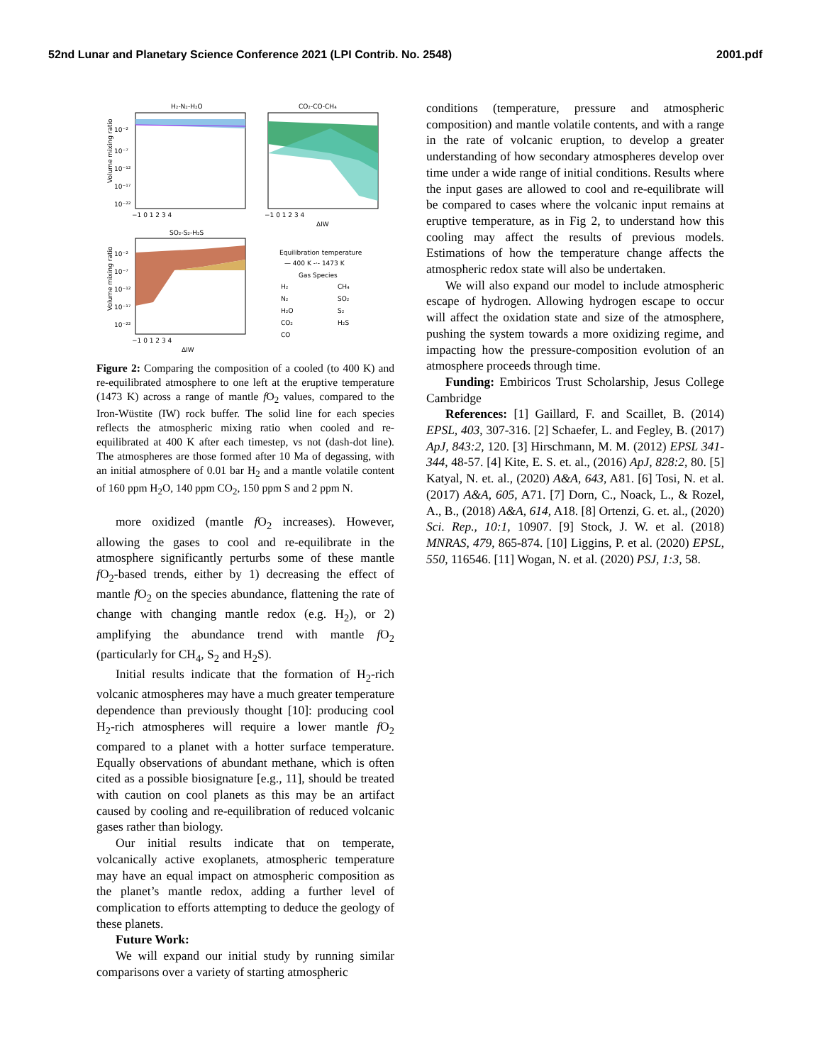52nd Lunar and Planetary Science Conference 2021 (LPI Contrib. No. 2548) 2001.pdf
H₂-N₂-H₂O
CO₂-CO-CH₄
Volume mixing ratio
10⁻²
10⁻⁷
10⁻¹²
10⁻¹⁷
10⁻²²
−1 0 1 2 3 4
−1 0 1 2 3 4
ΔIW
SO₂-S₂-H₂S
Volume mixing ratio
10⁻²
10⁻⁷
10⁻¹²
10⁻¹⁷
10⁻²²
−1 0 1 2 3 4
ΔIW
Equilibration temperature
— 400 K -·- 1473 K
Gas Species
H₂
CH₄
N₂
SO₂
H₂O
S₂
CO₂
H₂S
CO
Figure 2: Comparing the composition of a cooled (to 400 K) and re-equilibrated atmosphere to one left at the eruptive temperature (1473 K) across a range of mantle f O<sub>2</sub> values, compared to the Iron-Wüstite (IW) rock buffer. The solid line for each species reflects the atmospheric mixing ratio when cooled and re-equilibrated at 400 K after each timestep, vs not (dash-dot line). The atmospheres are those formed after 10 Ma of degassing, with an initial atmosphere of 0.01 bar H<sub>2</sub> and a mantle volatile content of 160 ppm H<sub>2</sub>O, 140 ppm CO<sub>2</sub>, 150 ppm S and 2 ppm N.
more oxidized (mantle f O<sub>2</sub> increases). However, allowing the gases to cool and re-equilibrate in the atmosphere significantly perturbs some of these mantle f O<sub>2</sub>-based trends, either by 1) decreasing the effect of mantle f O<sub>2</sub> on the species abundance, flattening the rate of change with changing mantle redox (e.g. H<sub>2</sub>), or 2) amplifying the abundance trend with mantle f O<sub>2</sub> (particularly for CH<sub>4</sub>, S<sub>2</sub> and H<sub>2</sub>S).
Initial results indicate that the formation of H<sub>2</sub>-rich volcanic atmospheres may have a much greater temperature dependence than previously thought [10]: producing cool H<sub>2</sub>-rich atmospheres will require a lower mantle f O<sub>2</sub> compared to a planet with a hotter surface temperature. Equally observations of abundant methane, which is often cited as a possible biosignature [e.g., 11], should be treated with caution on cool planets as this may be an artifact caused by cooling and re-equilibration of reduced volcanic gases rather than biology.
Our initial results indicate that on temperate, volcanically active exoplanets, atmospheric temperature may have an equal impact on atmospheric composition as the planet’s mantle redox, adding a further level of complication to efforts attempting to deduce the geology of these planets.
Future Work:
We will expand our initial study by running similar comparisons over a variety of starting atmospheric
conditions (temperature, pressure and atmospheric composition) and mantle volatile contents, and with a range in the rate of volcanic eruption, to develop a greater understanding of how secondary atmospheres develop over time under a wide range of initial conditions. Results where the input gases are allowed to cool and re-equilibrate will be compared to cases where the volcanic input remains at eruptive temperature, as in Fig 2, to understand how this cooling may affect the results of previous models. Estimations of how the temperature change affects the atmospheric redox state will also be undertaken.
We will also expand our model to include atmospheric escape of hydrogen. Allowing hydrogen escape to occur will affect the oxidation state and size of the atmosphere, pushing the system towards a more oxidizing regime, and impacting how the pressure-composition evolution of an atmosphere proceeds through time.
Funding: Embiricos Trust Scholarship, Jesus College Cambridge
References: [1] Gaillard, F. and Scaillet, B. (2014) EPSL, 403, 307-316. [2] Schaefer, L. and Fegley, B. (2017) ApJ, 843:2, 120. [3] Hirschmann, M. M. (2012) EPSL 341-344, 48-57. [4] Kite, E. S. et. al., (2016) ApJ, 828:2, 80. [5] Katyal, N. et. al., (2020) A&A, 643, A81. [6] Tosi, N. et al. (2017) A&A, 605, A71. [7] Dorn, C., Noack, L., & Rozel, A., B., (2018) A&A, 614, A18. [8] Ortenzi, G. et. al., (2020) Sci. Rep., 10:1, 10907. [9] Stock, J. W. et al. (2018) MNRAS, 479, 865-874. [10] Liggins, P. et al. (2020) EPSL, 550, 116546. [11] Wogan, N. et al. (2020) PSJ, 1:3, 58.